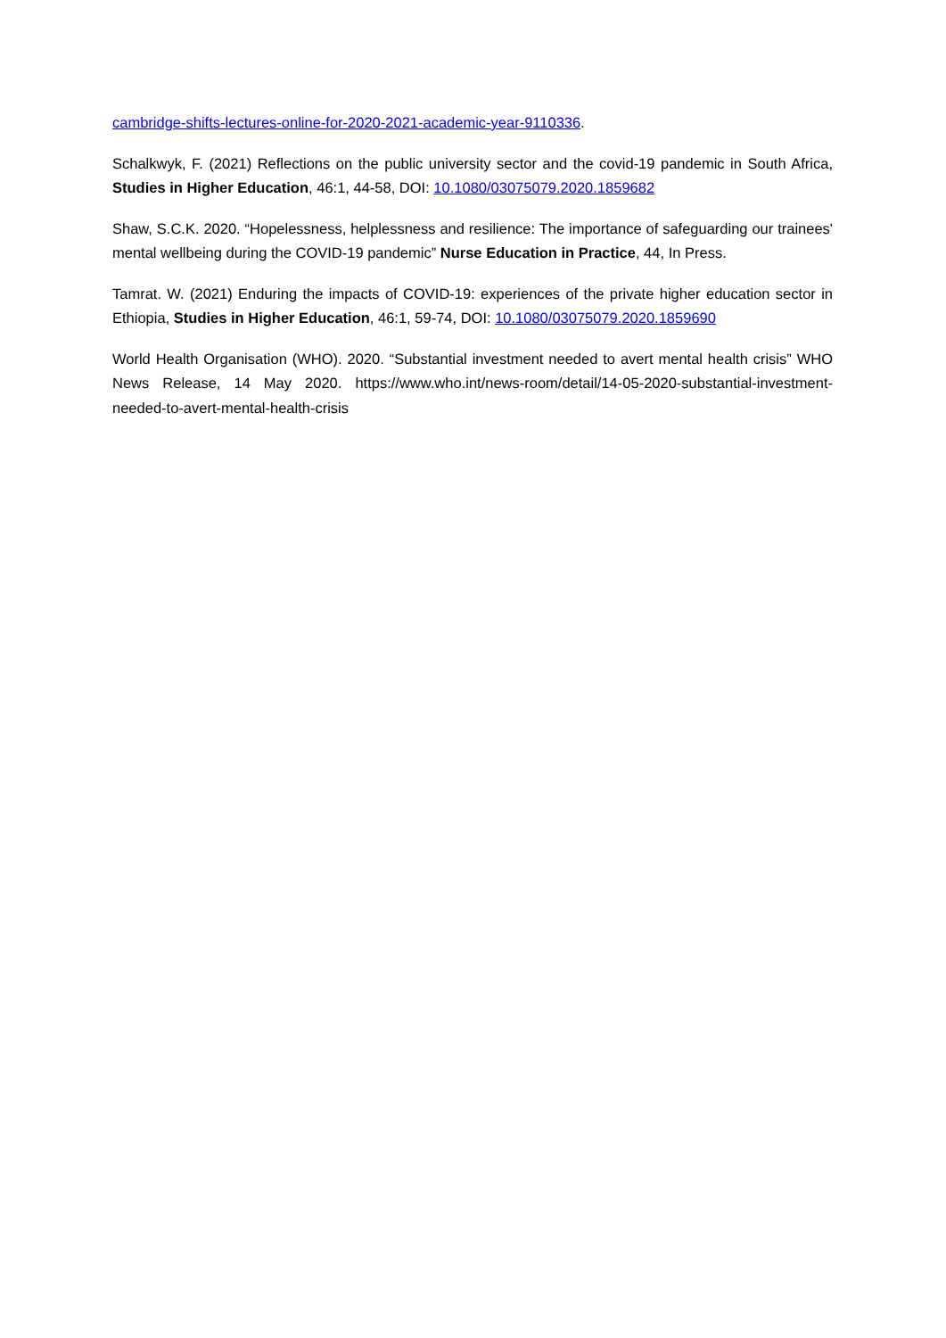cambridge-shifts-lectures-online-for-2020-2021-academic-year-9110336.
Schalkwyk, F. (2021) Reflections on the public university sector and the covid-19 pandemic in South Africa, Studies in Higher Education, 46:1, 44-58, DOI: 10.1080/03075079.2020.1859682
Shaw, S.C.K. 2020. “Hopelessness, helplessness and resilience: The importance of safeguarding our trainees' mental wellbeing during the COVID-19 pandemic” Nurse Education in Practice, 44, In Press.
Tamrat. W. (2021) Enduring the impacts of COVID-19: experiences of the private higher education sector in Ethiopia, Studies in Higher Education, 46:1, 59-74, DOI: 10.1080/03075079.2020.1859690
World Health Organisation (WHO). 2020. “Substantial investment needed to avert mental health crisis” WHO News Release, 14 May 2020. https://www.who.int/news-room/detail/14-05-2020-substantial-investment-needed-to-avert-mental-health-crisis